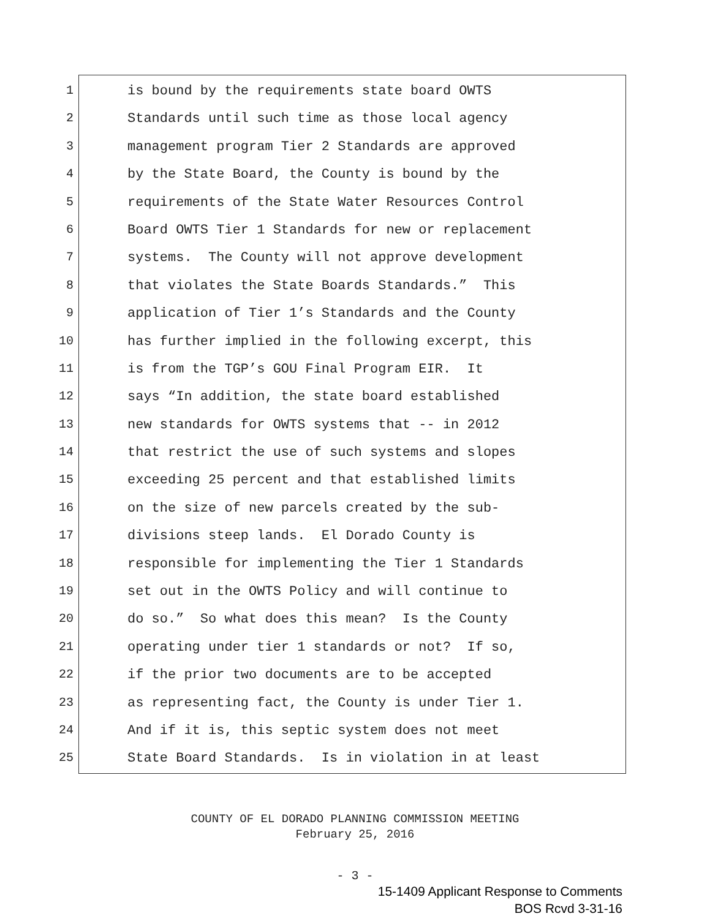1 is bound by the requirements state board OWTS
2 Standards until such time as those local agency
3 management program Tier 2 Standards are approved
4 by the State Board, the County is bound by the
5 requirements of the State Water Resources Control
6 Board OWTS Tier 1 Standards for new or replacement
7 systems. The County will not approve development
8 that violates the State Boards Standards.” This
9 application of Tier 1’s Standards and the County
10 has further implied in the following excerpt, this
11 is from the TGP’s GOU Final Program EIR. It
12 says “In addition, the state board established
13 new standards for OWTS systems that -- in 2012
14 that restrict the use of such systems and slopes
15 exceeding 25 percent and that established limits
16 on the size of new parcels created by the sub-
17 divisions steep lands. El Dorado County is
18 responsible for implementing the Tier 1 Standards
19 set out in the OWTS Policy and will continue to
20 do so.” So what does this mean? Is the County
21 operating under tier 1 standards or not? If so,
22 if the prior two documents are to be accepted
23 as representing fact, the County is under Tier 1.
24 And if it is, this septic system does not meet
25 State Board Standards. Is in violation in at least
COUNTY OF EL DORADO PLANNING COMMISSION MEETING
February 25, 2016
- 3 -
15-1409 Applicant Response to Comments
BOS Rcvd 3-31-16